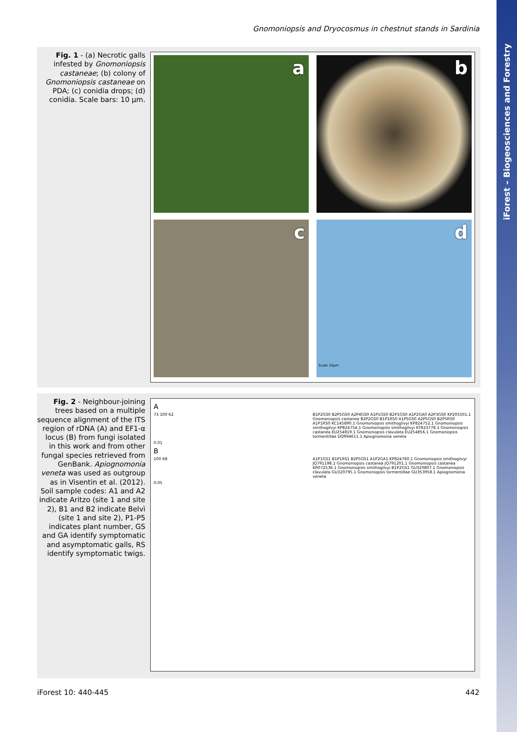iForest – Biogeosciences and Forestry
Gnomoniopsis and Dryocosmus in chestnut stands in Sardinia
Fig. 1 - (a) Necrotic galls infested by Gnomoniopsis castaneae; (b) colony of Gnomoniopsis castaneae on PDA; (c) conidia drops; (d) conidia. Scale bars: 10 µm.
a
b
c
d
Scale 10µm
Fig. 2 - Neighbour-joining trees based on a multiple sequence alignment of the ITS region of rDNA (A) and EF1-α locus (B) from fungi isolated in this work and from other fungal species retrieved from GenBank. Apiognomonia veneta was used as outgroup as in Visentin et al. (2012). Soil sample codes: A1 and A2 indicate Aritzo (site 1 and site 2), B1 and B2 indicate Belvì (site 1 and site 2), P1-P5 indicates plant number, GS and GA identify symptomatic and asymptomatic galls, RS identify symptomatic twigs.
A
73 100 62
B1P2GS0 B2P5GS0 A2P4GS0 A1P1GS0 B2P1GS0 A1P2GA0 A2P3GS0 KP205501.1 Gnomoniopsis castanea B2P2GS0 B1P1RS0 A1P5GS0 A2P5GS0 B2P5RS0 A1P1RS0 KC145890.1 Gnomoniopsis smithogilvyi KP824752.1 Gnomoniopsis smithogilvyi KP824754.1 Gnomoniopsis smithogilvyi KT823778.1 Gnomoniopsis castanea EU254819.1 Gnomoniopsis clavulata EU254856.1 Gnomoniopsis tormentillae DQ994611.1 Apiognomonia veneta
0.01
B
100 68
A1P1GS1 B1P1RS1 B2P5GS1 A1P2GA1 KP824760.1 Gnomoniopsis smithogilvyi JQ791198.1 Gnomoniopsis castanea JQ791201.1 Gnomoniopsis castanea KR072536.1 Gnomoniopsis smithogilvyi B1P2GS1 GU320807.1 Gnomoniopsis clavulata GU320795.1 Gnomoniopsis tormentillae GU353958.1 Apiognomonia veneta
0.05
iForest 10: 440-445 442